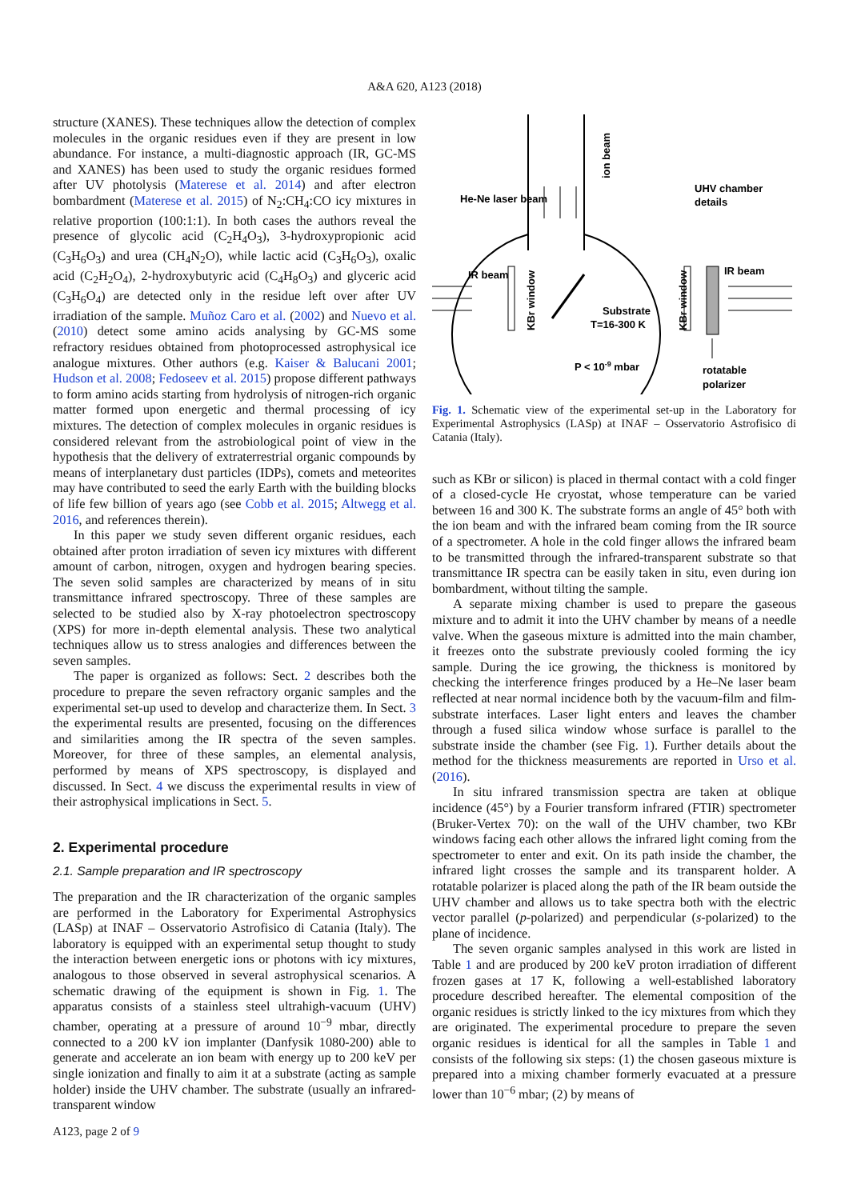A&A 620, A123 (2018)
structure (XANES). These techniques allow the detection of complex molecules in the organic residues even if they are present in low abundance. For instance, a multi-diagnostic approach (IR, GC-MS and XANES) has been used to study the organic residues formed after UV photolysis (Materese et al. 2014) and after electron bombardment (Materese et al. 2015) of N<sub>2</sub>:CH<sub>4</sub>:CO icy mixtures in relative proportion (100:1:1). In both cases the authors reveal the presence of glycolic acid (C<sub>2</sub>H<sub>4</sub>O<sub>3</sub>), 3-hydroxypropionic acid (C<sub>3</sub>H<sub>6</sub>O<sub>3</sub>) and urea (CH<sub>4</sub>N<sub>2</sub>O), while lactic acid (C<sub>3</sub>H<sub>6</sub>O<sub>3</sub>), oxalic acid (C<sub>2</sub>H<sub>2</sub>O<sub>4</sub>), 2-hydroxybutyric acid (C<sub>4</sub>H<sub>8</sub>O<sub>3</sub>) and glyceric acid (C<sub>3</sub>H<sub>6</sub>O<sub>4</sub>) are detected only in the residue left over after UV irradiation of the sample. Muñoz Caro et al. (2002) and Nuevo et al. (2010) detect some amino acids analysing by GC-MS some refractory residues obtained from photoprocessed astrophysical ice analogue mixtures. Other authors (e.g. Kaiser & Balucani 2001; Hudson et al. 2008; Fedoseev et al. 2015) propose different pathways to form amino acids starting from hydrolysis of nitrogen-rich organic matter formed upon energetic and thermal processing of icy mixtures. The detection of complex molecules in organic residues is considered relevant from the astrobiological point of view in the hypothesis that the delivery of extraterrestrial organic compounds by means of interplanetary dust particles (IDPs), comets and meteorites may have contributed to seed the early Earth with the building blocks of life few billion of years ago (see Cobb et al. 2015; Altwegg et al. 2016, and references therein).
In this paper we study seven different organic residues, each obtained after proton irradiation of seven icy mixtures with different amount of carbon, nitrogen, oxygen and hydrogen bearing species. The seven solid samples are characterized by means of in situ transmittance infrared spectroscopy. Three of these samples are selected to be studied also by X-ray photoelectron spectroscopy (XPS) for more in-depth elemental analysis. These two analytical techniques allow us to stress analogies and differences between the seven samples.
The paper is organized as follows: Sect. 2 describes both the procedure to prepare the seven refractory organic samples and the experimental set-up used to develop and characterize them. In Sect. 3 the experimental results are presented, focusing on the differences and similarities among the IR spectra of the seven samples. Moreover, for three of these samples, an elemental analysis, performed by means of XPS spectroscopy, is displayed and discussed. In Sect. 4 we discuss the experimental results in view of their astrophysical implications in Sect. 5.
2. Experimental procedure
2.1. Sample preparation and IR spectroscopy
The preparation and the IR characterization of the organic samples are performed in the Laboratory for Experimental Astrophysics (LASp) at INAF – Osservatorio Astrofisico di Catania (Italy). The laboratory is equipped with an experimental setup thought to study the interaction between energetic ions or photons with icy mixtures, analogous to those observed in several astrophysical scenarios. A schematic drawing of the equipment is shown in Fig. 1. The apparatus consists of a stainless steel ultrahigh-vacuum (UHV) chamber, operating at a pressure of around 10<sup>−9</sup> mbar, directly connected to a 200 kV ion implanter (Danfysik 1080-200) able to generate and accelerate an ion beam with energy up to 200 keV per single ionization and finally to aim it at a substrate (acting as sample holder) inside the UHV chamber. The substrate (usually an infrared-transparent window
He-Ne laser beam
UHV chamber
details
IR beam
IR beam
Substrate
T=16-300 K
P < 10-9 mbar
rotatable
polarizer
ion beam
KBr window
KBr window
Fig. 1. Schematic view of the experimental set-up in the Laboratory for Experimental Astrophysics (LASp) at INAF – Osservatorio Astrofisico di Catania (Italy).
such as KBr or silicon) is placed in thermal contact with a cold finger of a closed-cycle He cryostat, whose temperature can be varied between 16 and 300 K. The substrate forms an angle of 45° both with the ion beam and with the infrared beam coming from the IR source of a spectrometer. A hole in the cold finger allows the infrared beam to be transmitted through the infrared-transparent substrate so that transmittance IR spectra can be easily taken in situ, even during ion bombardment, without tilting the sample.
A separate mixing chamber is used to prepare the gaseous mixture and to admit it into the UHV chamber by means of a needle valve. When the gaseous mixture is admitted into the main chamber, it freezes onto the substrate previously cooled forming the icy sample. During the ice growing, the thickness is monitored by checking the interference fringes produced by a He–Ne laser beam reflected at near normal incidence both by the vacuum-film and film-substrate interfaces. Laser light enters and leaves the chamber through a fused silica window whose surface is parallel to the substrate inside the chamber (see Fig. 1). Further details about the method for the thickness measurements are reported in Urso et al. (2016).
In situ infrared transmission spectra are taken at oblique incidence (45°) by a Fourier transform infrared (FTIR) spectrometer (Bruker-Vertex 70): on the wall of the UHV chamber, two KBr windows facing each other allows the infrared light coming from the spectrometer to enter and exit. On its path inside the chamber, the infrared light crosses the sample and its transparent holder. A rotatable polarizer is placed along the path of the IR beam outside the UHV chamber and allows us to take spectra both with the electric vector parallel (p-polarized) and perpendicular (s-polarized) to the plane of incidence.
The seven organic samples analysed in this work are listed in Table 1 and are produced by 200 keV proton irradiation of different frozen gases at 17 K, following a well-established laboratory procedure described hereafter. The elemental composition of the organic residues is strictly linked to the icy mixtures from which they are originated. The experimental procedure to prepare the seven organic residues is identical for all the samples in Table 1 and consists of the following six steps: (1) the chosen gaseous mixture is prepared into a mixing chamber formerly evacuated at a pressure lower than 10<sup>−6</sup> mbar; (2) by means of
A123, page 2 of 9